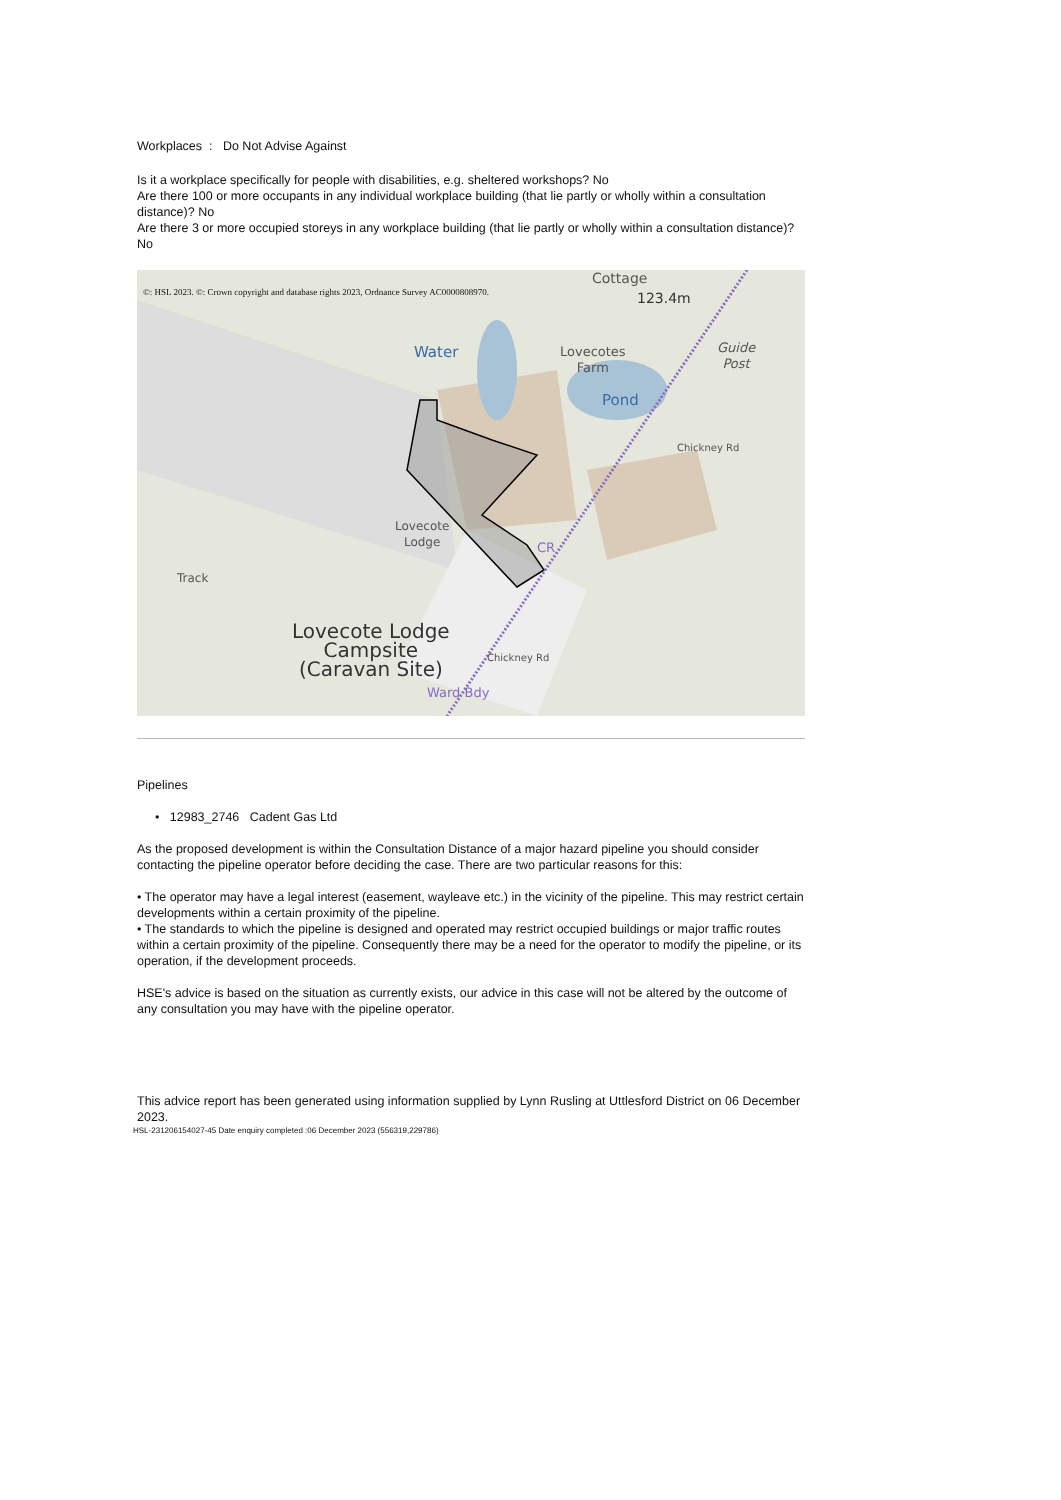Workplaces : Do Not Advise Against
Is it a workplace specifically for people with disabilities, e.g. sheltered workshops? No
Are there 100 or more occupants in any individual workplace building (that lie partly or wholly within a consultation distance)? No
Are there 3 or more occupied storeys in any workplace building (that lie partly or wholly within a consultation distance)? No
©: HSL 2023. ©: Crown copyright and database rights 2023, Ordnance Survey AC0000808970.
Cottage
123.4m
Water
Lovecotes
Farm
Guide
Post
Pond
Lovecote
Lodge
Track
Lovecote Lodge
Campsite
(Caravan Site)
Chickney Rd
Chickney Rd
CR
Ward Bdy
Pipelines
• 12983_2746 Cadent Gas Ltd
As the proposed development is within the Consultation Distance of a major hazard pipeline you should consider contacting the pipeline operator before deciding the case. There are two particular reasons for this:
• The operator may have a legal interest (easement, wayleave etc.) in the vicinity of the pipeline. This may restrict certain developments within a certain proximity of the pipeline.
• The standards to which the pipeline is designed and operated may restrict occupied buildings or major traffic routes within a certain proximity of the pipeline. Consequently there may be a need for the operator to modify the pipeline, or its operation, if the development proceeds.
HSE's advice is based on the situation as currently exists, our advice in this case will not be altered by the outcome of any consultation you may have with the pipeline operator.
This advice report has been generated using information supplied by Lynn Rusling at Uttlesford District on 06 December 2023.
HSL-231206154027-45 Date enquiry completed :06 December 2023 (556319,229786)